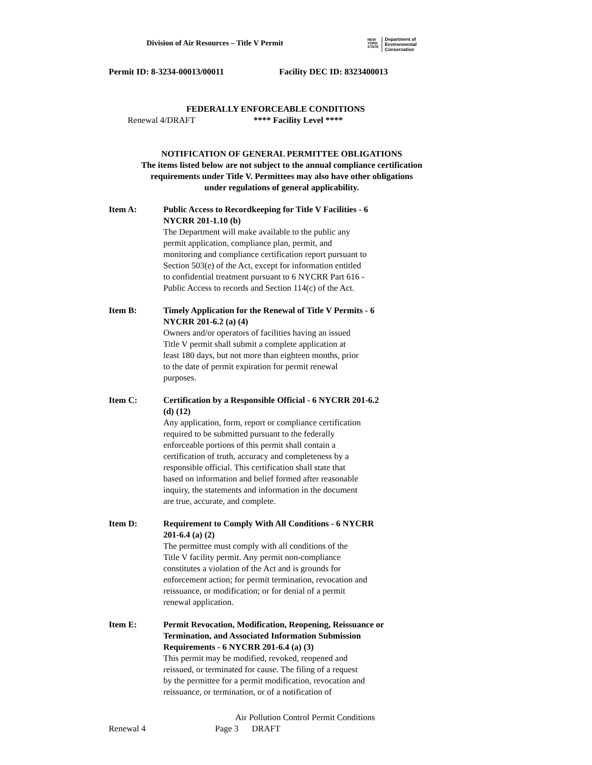Division of Air Resources – Title V Permit
NEW
YORK
STATE
Department of
Environmental
Conservation
Permit ID: 8-3234-00013/00011 Facility DEC ID: 8323400013
FEDERALLY ENFORCEABLE CONDITIONS
Renewal 4/DRAFT **** Facility Level ****
NOTIFICATION OF GENERAL PERMITTEE OBLIGATIONS
The items listed below are not subject to the annual compliance certification
requirements under Title V. Permittees may also have other obligations
under regulations of general applicability.
Item A: Public Access to Recordkeeping for Title V Facilities - 6
NYCRR 201-1.10 (b)
The Department will make available to the public any
permit application, compliance plan, permit, and
monitoring and compliance certification report pursuant to
Section 503(e) of the Act, except for information entitled
to confidential treatment pursuant to 6 NYCRR Part 616 -
Public Access to records and Section 114(c) of the Act.
Item B: Timely Application for the Renewal of Title V Permits - 6
NYCRR 201-6.2 (a) (4)
Owners and/or operators of facilities having an issued
Title V permit shall submit a complete application at
least 180 days, but not more than eighteen months, prior
to the date of permit expiration for permit renewal
purposes.
Item C: Certification by a Responsible Official - 6 NYCRR 201-6.2
(d) (12)
Any application, form, report or compliance certification
required to be submitted pursuant to the federally
enforceable portions of this permit shall contain a
certification of truth, accuracy and completeness by a
responsible official. This certification shall state that
based on information and belief formed after reasonable
inquiry, the statements and information in the document
are true, accurate, and complete.
Item D: Requirement to Comply With All Conditions - 6 NYCRR
201-6.4 (a) (2)
The permittee must comply with all conditions of the
Title V facility permit. Any permit non-compliance
constitutes a violation of the Act and is grounds for
enforcement action; for permit termination, revocation and
reissuance, or modification; or for denial of a permit
renewal application.
Item E: Permit Revocation, Modification, Reopening, Reissuance or
Termination, and Associated Information Submission
Requirements - 6 NYCRR 201-6.4 (a) (3)
This permit may be modified, revoked, reopened and
reissued, or terminated for cause. The filing of a request
by the permittee for a permit modification, revocation and
reissuance, or termination, or of a notification of
Air Pollution Control Permit Conditions
Renewal 4 Page 3 DRAFT